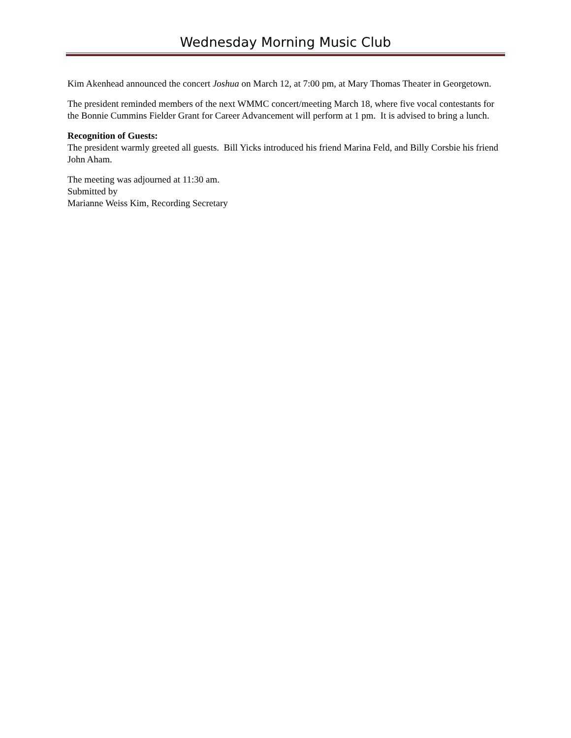Wednesday Morning Music Club
Kim Akenhead announced the concert Joshua on March 12, at 7:00 pm, at Mary Thomas Theater in Georgetown.
The president reminded members of the next WMMC concert/meeting March 18, where five vocal contestants for the Bonnie Cummins Fielder Grant for Career Advancement will perform at 1 pm. It is advised to bring a lunch.
Recognition of Guests:
The president warmly greeted all guests. Bill Yicks introduced his friend Marina Feld, and Billy Corsbie his friend John Aham.
The meeting was adjourned at 11:30 am.
Submitted by
Marianne Weiss Kim, Recording Secretary